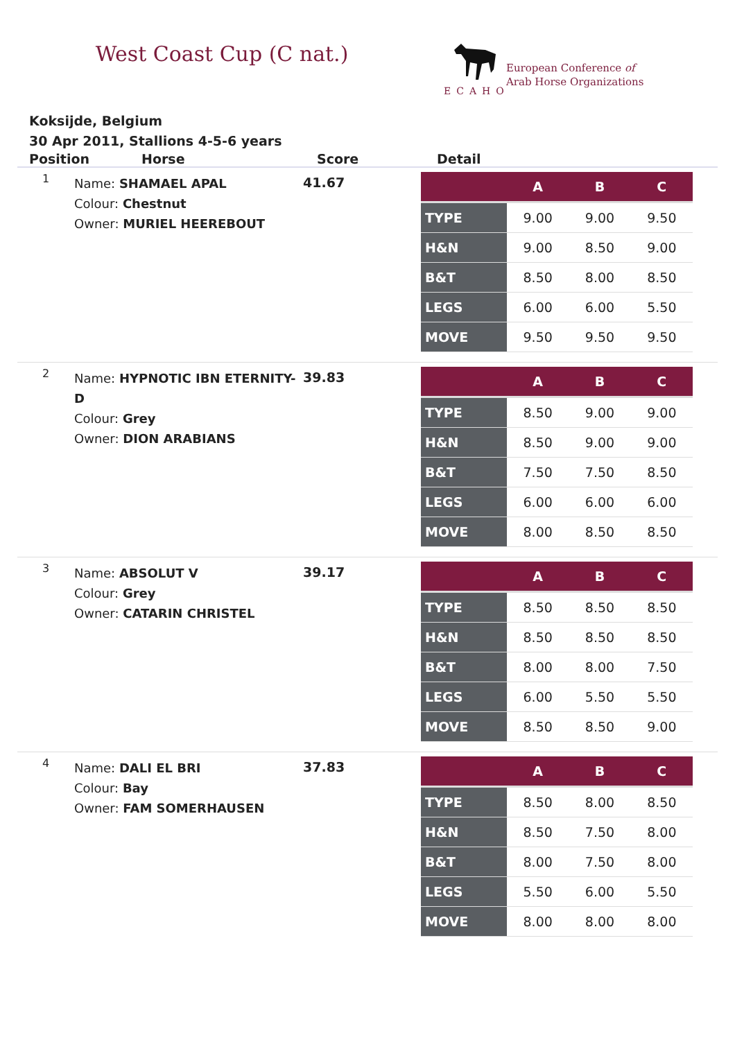West Coast Cup (C nat.)
ECAHO
European Conference of
Arab Horse Organizations
Koksijde, Belgium
30 Apr 2011, Stallions 4-5-6 years
Position Horse Score Detail
1
Name: SHAMAEL APAL
Colour: Chestnut
Owner: MURIEL HEEREBOUT
41.67
| | A | B | C |
| --- | --- | --- | --- |
| TYPE | 9.00 | 9.00 | 9.50 |
| H&N | 9.00 | 8.50 | 9.00 |
| B&T | 8.50 | 8.00 | 8.50 |
| LEGS | 6.00 | 6.00 | 5.50 |
| MOVE | 9.50 | 9.50 | 9.50 |
2
Name: HYPNOTIC IBN ETERNITY-D
Colour: Grey
Owner: DION ARABIANS
39.83
| | A | B | C |
| --- | --- | --- | --- |
| TYPE | 8.50 | 9.00 | 9.00 |
| H&N | 8.50 | 9.00 | 9.00 |
| B&T | 7.50 | 7.50 | 8.50 |
| LEGS | 6.00 | 6.00 | 6.00 |
| MOVE | 8.00 | 8.50 | 8.50 |
3
Name: ABSOLUT V
Colour: Grey
Owner: CATARIN CHRISTEL
39.17
| | A | B | C |
| --- | --- | --- | --- |
| TYPE | 8.50 | 8.50 | 8.50 |
| H&N | 8.50 | 8.50 | 8.50 |
| B&T | 8.00 | 8.00 | 7.50 |
| LEGS | 6.00 | 5.50 | 5.50 |
| MOVE | 8.50 | 8.50 | 9.00 |
4
Name: DALI EL BRI
Colour: Bay
Owner: FAM SOMERHAUSEN
37.83
| | A | B | C |
| --- | --- | --- | --- |
| TYPE | 8.50 | 8.00 | 8.50 |
| H&N | 8.50 | 7.50 | 8.00 |
| B&T | 8.00 | 7.50 | 8.00 |
| LEGS | 5.50 | 6.00 | 5.50 |
| MOVE | 8.00 | 8.00 | 8.00 |